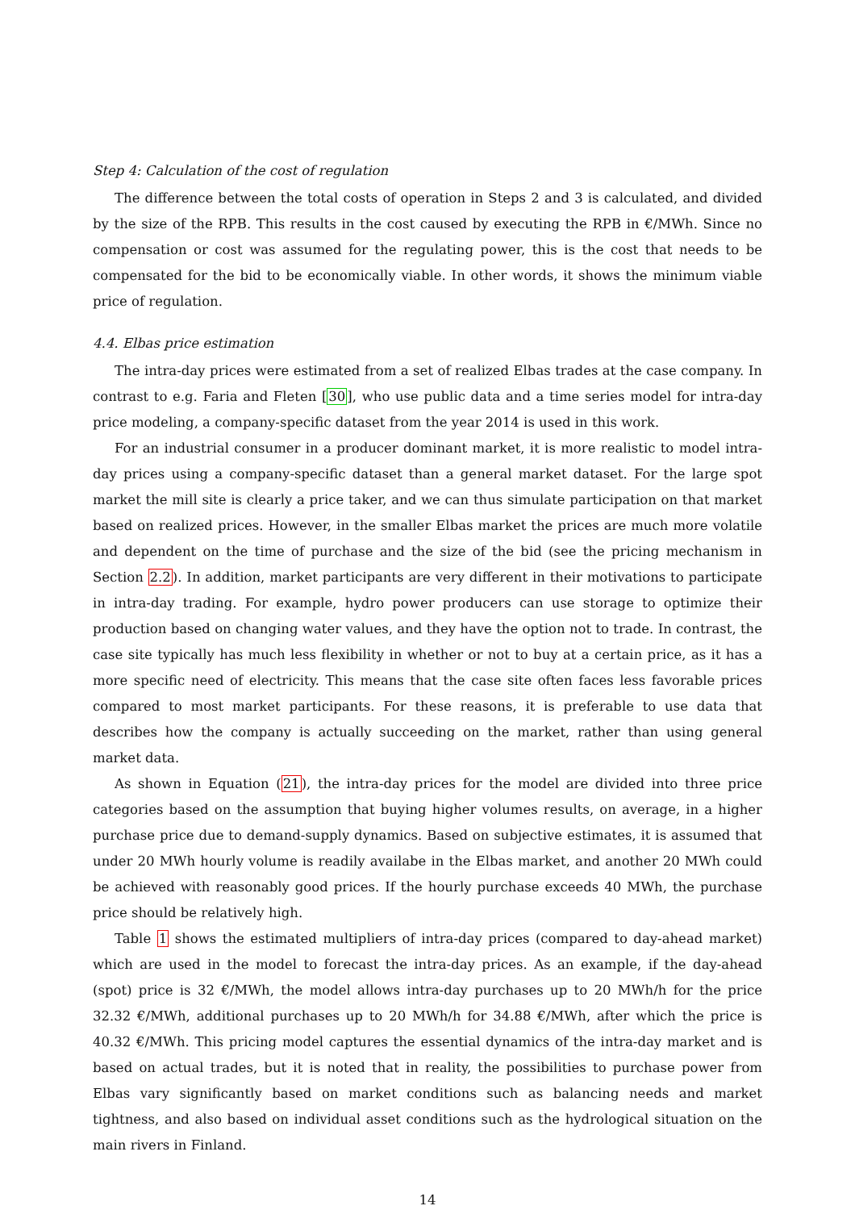Step 4: Calculation of the cost of regulation
The difference between the total costs of operation in Steps 2 and 3 is calculated, and divided by the size of the RPB. This results in the cost caused by executing the RPB in €/MWh. Since no compensation or cost was assumed for the regulating power, this is the cost that needs to be compensated for the bid to be economically viable. In other words, it shows the minimum viable price of regulation.
4.4. Elbas price estimation
The intra-day prices were estimated from a set of realized Elbas trades at the case company. In contrast to e.g. Faria and Fleten [30], who use public data and a time series model for intra-day price modeling, a company-specific dataset from the year 2014 is used in this work.
For an industrial consumer in a producer dominant market, it is more realistic to model intra-day prices using a company-specific dataset than a general market dataset. For the large spot market the mill site is clearly a price taker, and we can thus simulate participation on that market based on realized prices. However, in the smaller Elbas market the prices are much more volatile and dependent on the time of purchase and the size of the bid (see the pricing mechanism in Section 2.2). In addition, market participants are very different in their motivations to participate in intra-day trading. For example, hydro power producers can use storage to optimize their production based on changing water values, and they have the option not to trade. In contrast, the case site typically has much less flexibility in whether or not to buy at a certain price, as it has a more specific need of electricity. This means that the case site often faces less favorable prices compared to most market participants. For these reasons, it is preferable to use data that describes how the company is actually succeeding on the market, rather than using general market data.
As shown in Equation (21), the intra-day prices for the model are divided into three price categories based on the assumption that buying higher volumes results, on average, in a higher purchase price due to demand-supply dynamics. Based on subjective estimates, it is assumed that under 20 MWh hourly volume is readily availabe in the Elbas market, and another 20 MWh could be achieved with reasonably good prices. If the hourly purchase exceeds 40 MWh, the purchase price should be relatively high.
Table 1 shows the estimated multipliers of intra-day prices (compared to day-ahead market) which are used in the model to forecast the intra-day prices. As an example, if the day-ahead (spot) price is 32 €/MWh, the model allows intra-day purchases up to 20 MWh/h for the price 32.32 €/MWh, additional purchases up to 20 MWh/h for 34.88 €/MWh, after which the price is 40.32 €/MWh. This pricing model captures the essential dynamics of the intra-day market and is based on actual trades, but it is noted that in reality, the possibilities to purchase power from Elbas vary significantly based on market conditions such as balancing needs and market tightness, and also based on individual asset conditions such as the hydrological situation on the main rivers in Finland.
14